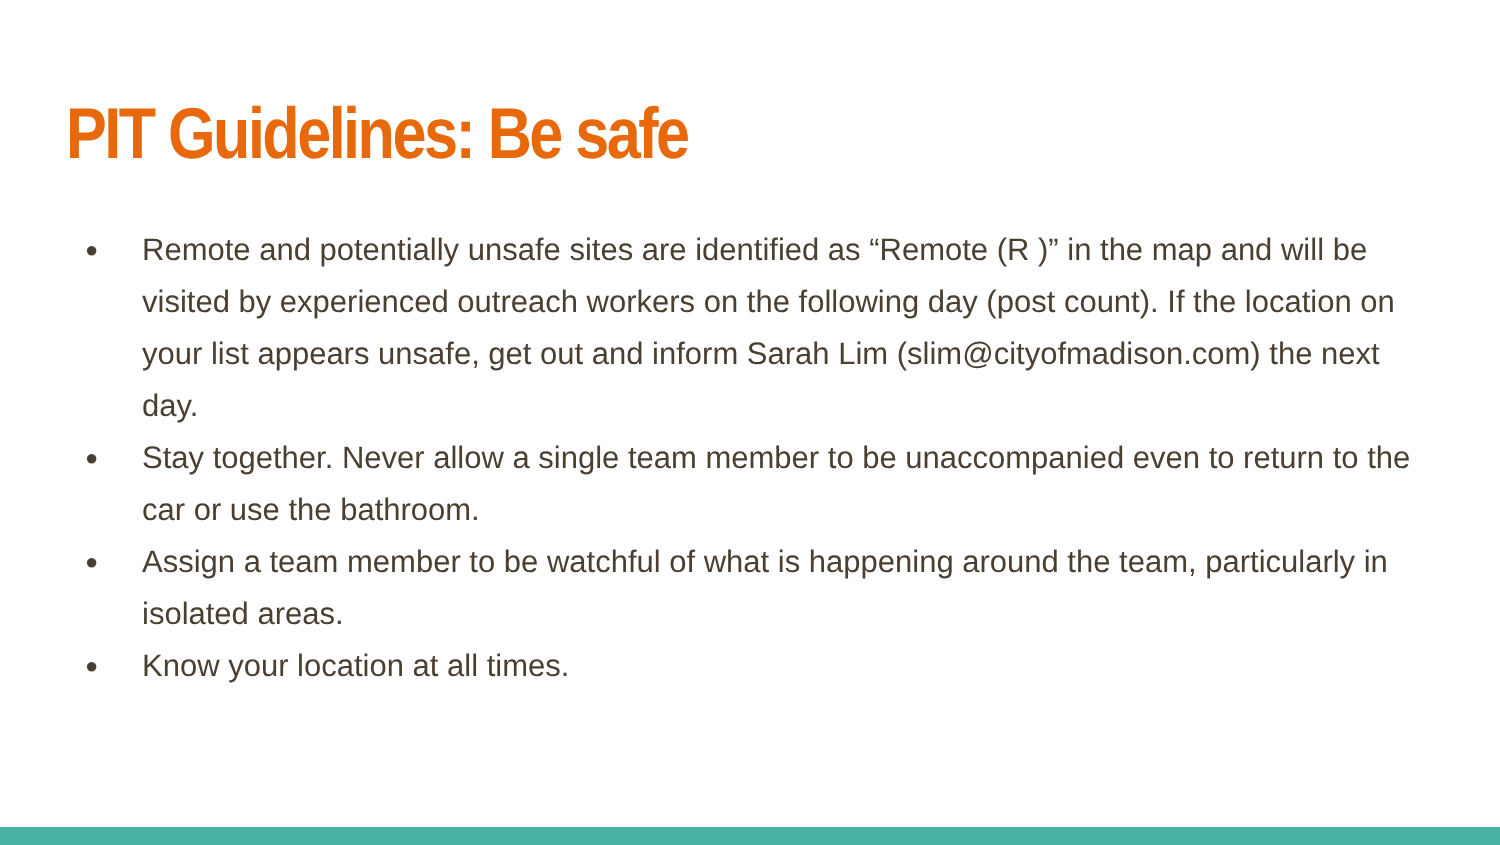PIT Guidelines: Be safe
● Remote and potentially unsafe sites are identified as “Remote (R )” in the map and will be visited by experienced outreach workers on the following day (post count). If the location on your list appears unsafe, get out and inform Sarah Lim (slim@cityofmadison.com) the next day.
● Stay together. Never allow a single team member to be unaccompanied even to return to the car or use the bathroom.
● Assign a team member to be watchful of what is happening around the team, particularly in isolated areas.
● Know your location at all times.